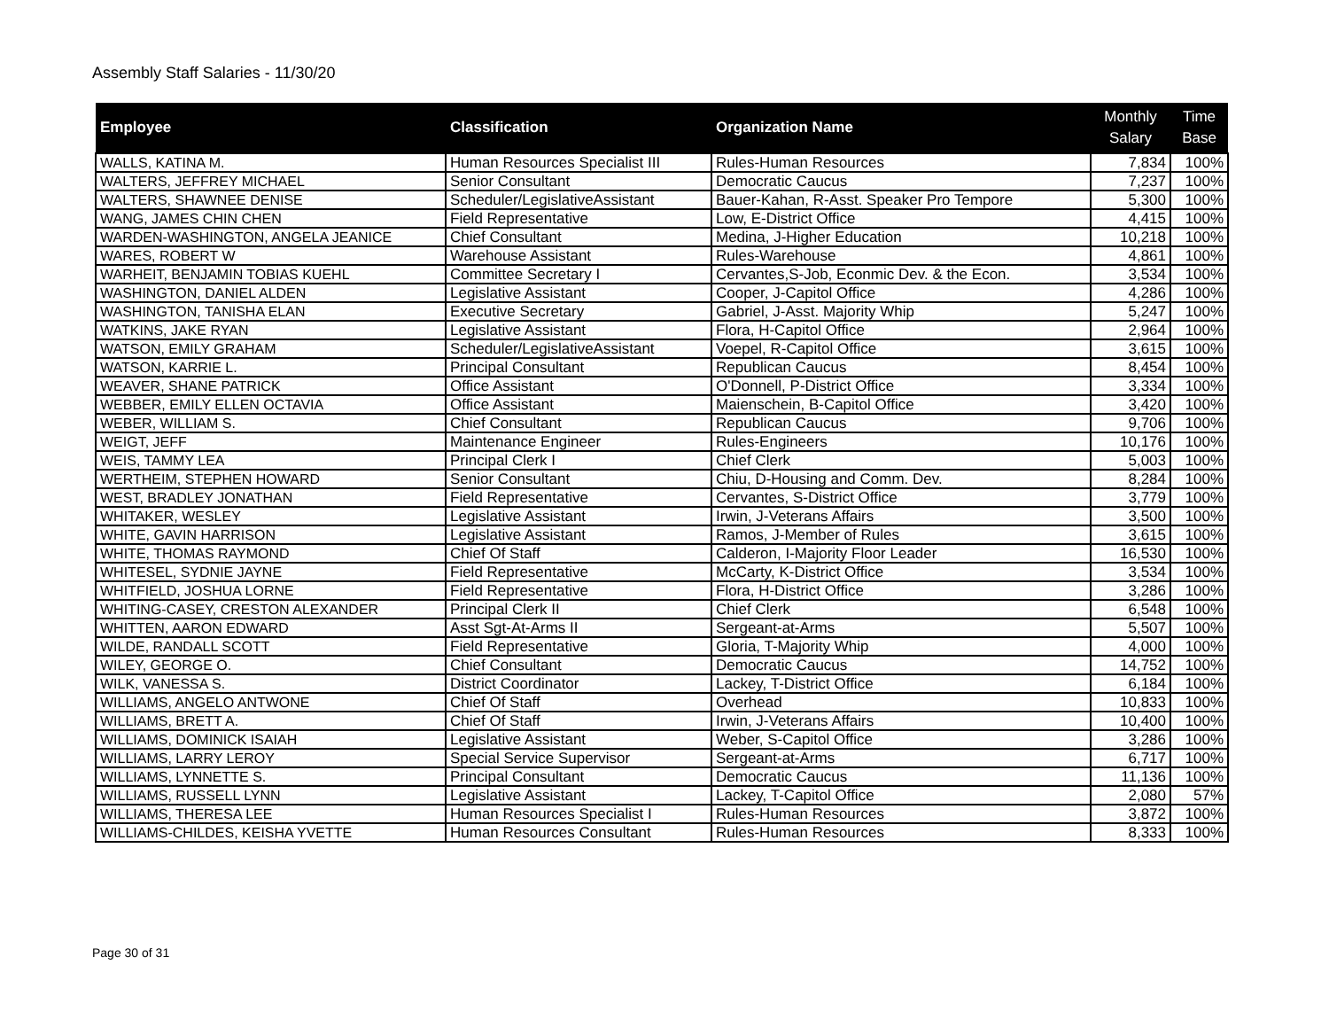Assembly Staff Salaries - 11/30/20
| Employee | Classification | Organization Name | Monthly Salary | Time Base |
| --- | --- | --- | --- | --- |
| WALLS, KATINA M. | Human Resources Specialist III | Rules-Human Resources | 7,834 | 100% |
| WALTERS, JEFFREY MICHAEL | Senior Consultant | Democratic Caucus | 7,237 | 100% |
| WALTERS, SHAWNEE DENISE | Scheduler/LegislativeAssistant | Bauer-Kahan, R-Asst. Speaker Pro Tempore | 5,300 | 100% |
| WANG, JAMES CHIN CHEN | Field Representative | Low, E-District Office | 4,415 | 100% |
| WARDEN-WASHINGTON, ANGELA JEANICE | Chief Consultant | Medina, J-Higher Education | 10,218 | 100% |
| WARES, ROBERT W | Warehouse Assistant | Rules-Warehouse | 4,861 | 100% |
| WARHEIT, BENJAMIN TOBIAS KUEHL | Committee Secretary I | Cervantes,S-Job, Econmic Dev. & the Econ. | 3,534 | 100% |
| WASHINGTON, DANIEL ALDEN | Legislative Assistant | Cooper, J-Capitol Office | 4,286 | 100% |
| WASHINGTON, TANISHA ELAN | Executive Secretary | Gabriel, J-Asst. Majority Whip | 5,247 | 100% |
| WATKINS, JAKE RYAN | Legislative Assistant | Flora, H-Capitol Office | 2,964 | 100% |
| WATSON, EMILY GRAHAM | Scheduler/LegislativeAssistant | Voepel, R-Capitol Office | 3,615 | 100% |
| WATSON, KARRIE L. | Principal Consultant | Republican Caucus | 8,454 | 100% |
| WEAVER, SHANE PATRICK | Office Assistant | O'Donnell, P-District Office | 3,334 | 100% |
| WEBBER, EMILY ELLEN OCTAVIA | Office Assistant | Maienschein, B-Capitol Office | 3,420 | 100% |
| WEBER, WILLIAM S. | Chief Consultant | Republican Caucus | 9,706 | 100% |
| WEIGT, JEFF | Maintenance Engineer | Rules-Engineers | 10,176 | 100% |
| WEIS, TAMMY LEA | Principal Clerk I | Chief Clerk | 5,003 | 100% |
| WERTHEIM, STEPHEN HOWARD | Senior Consultant | Chiu, D-Housing and Comm. Dev. | 8,284 | 100% |
| WEST, BRADLEY JONATHAN | Field Representative | Cervantes, S-District Office | 3,779 | 100% |
| WHITAKER, WESLEY | Legislative Assistant | Irwin, J-Veterans Affairs | 3,500 | 100% |
| WHITE, GAVIN HARRISON | Legislative Assistant | Ramos, J-Member of Rules | 3,615 | 100% |
| WHITE, THOMAS RAYMOND | Chief Of Staff | Calderon, I-Majority Floor Leader | 16,530 | 100% |
| WHITESEL, SYDNIE JAYNE | Field Representative | McCarty, K-District Office | 3,534 | 100% |
| WHITFIELD, JOSHUA LORNE | Field Representative | Flora, H-District Office | 3,286 | 100% |
| WHITING-CASEY, CRESTON ALEXANDER | Principal Clerk II | Chief Clerk | 6,548 | 100% |
| WHITTEN, AARON EDWARD | Asst Sgt-At-Arms II | Sergeant-at-Arms | 5,507 | 100% |
| WILDE, RANDALL SCOTT | Field Representative | Gloria, T-Majority Whip | 4,000 | 100% |
| WILEY, GEORGE O. | Chief Consultant | Democratic Caucus | 14,752 | 100% |
| WILK, VANESSA S. | District Coordinator | Lackey, T-District Office | 6,184 | 100% |
| WILLIAMS, ANGELO ANTWONE | Chief Of Staff | Overhead | 10,833 | 100% |
| WILLIAMS, BRETT A. | Chief Of Staff | Irwin, J-Veterans Affairs | 10,400 | 100% |
| WILLIAMS, DOMINICK ISAIAH | Legislative Assistant | Weber, S-Capitol Office | 3,286 | 100% |
| WILLIAMS, LARRY LEROY | Special Service Supervisor | Sergeant-at-Arms | 6,717 | 100% |
| WILLIAMS, LYNNETTE S. | Principal Consultant | Democratic Caucus | 11,136 | 100% |
| WILLIAMS, RUSSELL LYNN | Legislative Assistant | Lackey, T-Capitol Office | 2,080 | 57% |
| WILLIAMS, THERESA LEE | Human Resources Specialist I | Rules-Human Resources | 3,872 | 100% |
| WILLIAMS-CHILDES, KEISHA YVETTE | Human Resources Consultant | Rules-Human Resources | 8,333 | 100% |
Page 30 of 31